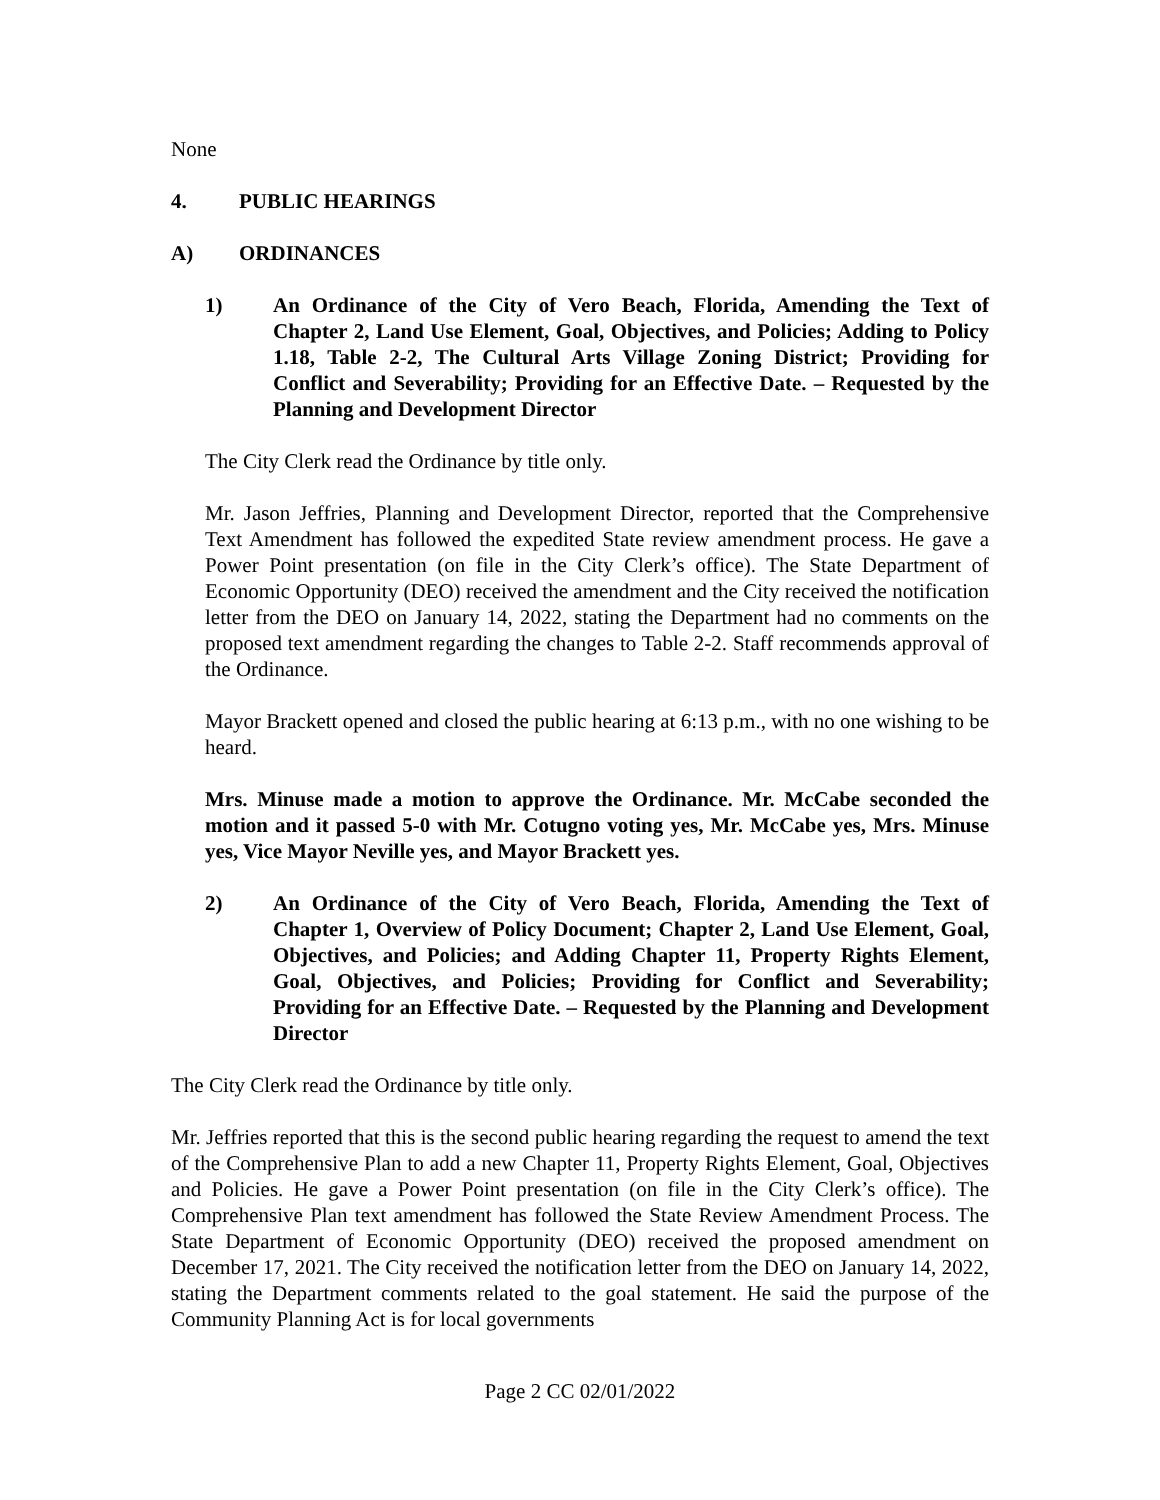None
4. PUBLIC HEARINGS
A) ORDINANCES
1) An Ordinance of the City of Vero Beach, Florida, Amending the Text of Chapter 2, Land Use Element, Goal, Objectives, and Policies; Adding to Policy 1.18, Table 2-2, The Cultural Arts Village Zoning District; Providing for Conflict and Severability; Providing for an Effective Date. – Requested by the Planning and Development Director
The City Clerk read the Ordinance by title only.
Mr. Jason Jeffries, Planning and Development Director, reported that the Comprehensive Text Amendment has followed the expedited State review amendment process. He gave a Power Point presentation (on file in the City Clerk’s office). The State Department of Economic Opportunity (DEO) received the amendment and the City received the notification letter from the DEO on January 14, 2022, stating the Department had no comments on the proposed text amendment regarding the changes to Table 2-2. Staff recommends approval of the Ordinance.
Mayor Brackett opened and closed the public hearing at 6:13 p.m., with no one wishing to be heard.
Mrs. Minuse made a motion to approve the Ordinance. Mr. McCabe seconded the motion and it passed 5-0 with Mr. Cotugno voting yes, Mr. McCabe yes, Mrs. Minuse yes, Vice Mayor Neville yes, and Mayor Brackett yes.
2) An Ordinance of the City of Vero Beach, Florida, Amending the Text of Chapter 1, Overview of Policy Document; Chapter 2, Land Use Element, Goal, Objectives, and Policies; and Adding Chapter 11, Property Rights Element, Goal, Objectives, and Policies; Providing for Conflict and Severability; Providing for an Effective Date. – Requested by the Planning and Development Director
The City Clerk read the Ordinance by title only.
Mr. Jeffries reported that this is the second public hearing regarding the request to amend the text of the Comprehensive Plan to add a new Chapter 11, Property Rights Element, Goal, Objectives and Policies. He gave a Power Point presentation (on file in the City Clerk’s office). The Comprehensive Plan text amendment has followed the State Review Amendment Process. The State Department of Economic Opportunity (DEO) received the proposed amendment on December 17, 2021. The City received the notification letter from the DEO on January 14, 2022, stating the Department comments related to the goal statement. He said the purpose of the Community Planning Act is for local governments
Page 2 CC 02/01/2022